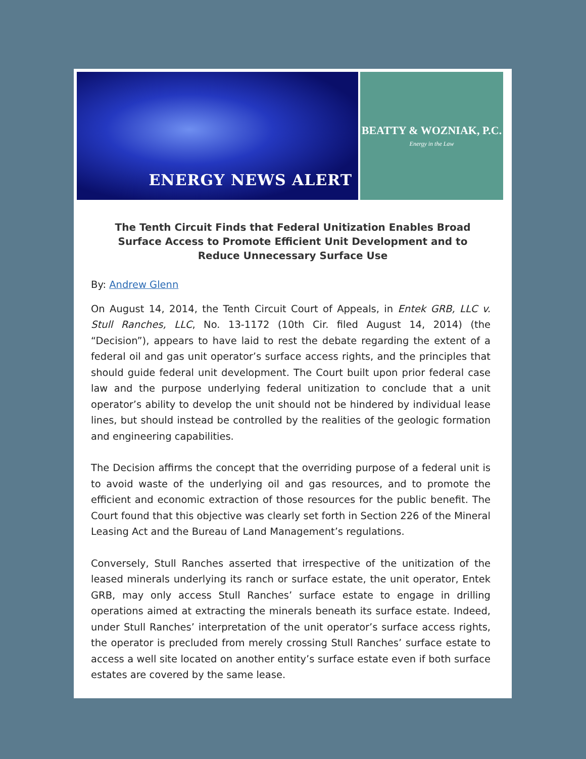ENERGY NEWS ALERT
BEATTY & WOZNIAK, P.C.
Energy in the Law
The Tenth Circuit Finds that Federal Unitization Enables Broad Surface Access to Promote Efficient Unit Development and to Reduce Unnecessary Surface Use
By: Andrew Glenn
On August 14, 2014, the Tenth Circuit Court of Appeals, in Entek GRB, LLC v. Stull Ranches, LLC, No. 13-1172 (10th Cir. filed August 14, 2014) (the “Decision”), appears to have laid to rest the debate regarding the extent of a federal oil and gas unit operator’s surface access rights, and the principles that should guide federal unit development. The Court built upon prior federal case law and the purpose underlying federal unitization to conclude that a unit operator’s ability to develop the unit should not be hindered by individual lease lines, but should instead be controlled by the realities of the geologic formation and engineering capabilities.
The Decision affirms the concept that the overriding purpose of a federal unit is to avoid waste of the underlying oil and gas resources, and to promote the efficient and economic extraction of those resources for the public benefit. The Court found that this objective was clearly set forth in Section 226 of the Mineral Leasing Act and the Bureau of Land Management’s regulations.
Conversely, Stull Ranches asserted that irrespective of the unitization of the leased minerals underlying its ranch or surface estate, the unit operator, Entek GRB, may only access Stull Ranches’ surface estate to engage in drilling operations aimed at extracting the minerals beneath its surface estate. Indeed, under Stull Ranches’ interpretation of the unit operator’s surface access rights, the operator is precluded from merely crossing Stull Ranches’ surface estate to access a well site located on another entity’s surface estate even if both surface estates are covered by the same lease.